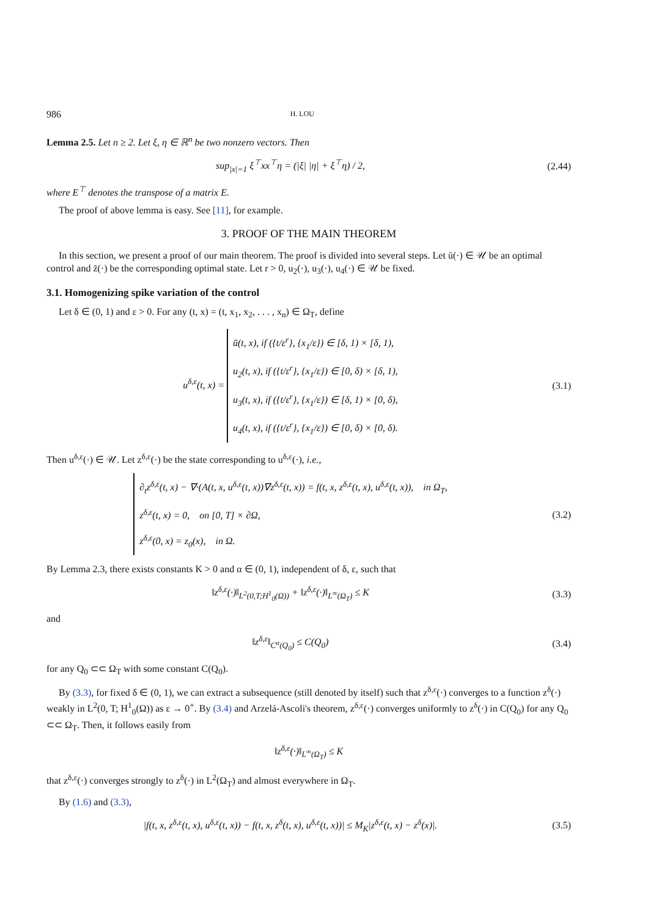986 H. LOU
Lemma 2.5. Let n ≥ 2. Let ξ, η ∈ ℝ<sup>n</sup> be two nonzero vectors. Then
sup<sub>|x|=1</sub> ξ<sup>⊤</sup>xx<sup>⊤</sup>η = (|ξ| |η| + ξ<sup>⊤</sup>η) / 2,
(2.44)
where E<sup>⊤</sup> denotes the transpose of a matrix E.
The proof of above lemma is easy. See [11], for example.
3. PROOF OF THE MAIN THEOREM
In this section, we present a proof of our main theorem. The proof is divided into several steps. Let ū(·) ∈ 𝒰 be an optimal control and z̄(·) be the corresponding optimal state. Let r > 0, u<sub>2</sub>(·), u<sub>3</sub>(·), u<sub>4</sub>(·) ∈ 𝒰 be fixed.
3.1. Homogenizing spike variation of the control
Let δ ∈ (0, 1) and ε > 0. For any (t, x) = (t, x<sub>1</sub>, x<sub>2</sub>, . . . , x<sub>n</sub>) ∈ Ω<sub>T</sub>, define
u<sup>δ,ε</sup>(t, x) = ū(t, x), if ({t/ε<sup>r</sup>}, {x<sub>1</sub>/ε}) ∈ [δ, 1) × [δ, 1),
u<sub>2</sub>(t, x), if ({t/ε<sup>r</sup>}, {x<sub>1</sub>/ε}) ∈ [0, δ) × [δ, 1),
u<sub>3</sub>(t, x), if ({t/ε<sup>r</sup>}, {x<sub>1</sub>/ε}) ∈ [δ, 1) × [0, δ),
u<sub>4</sub>(t, x), if ({t/ε<sup>r</sup>}, {x<sub>1</sub>/ε}) ∈ [0, δ) × [0, δ).
(3.1)
Then u<sup>δ,ε</sup>(·) ∈ 𝒰. Let z<sup>δ,ε</sup>(·) be the state corresponding to u<sup>δ,ε</sup>(·), i.e.,
∂<sub>t</sub>z<sup>δ,ε</sup>(t, x) − ∇·(A(t, x, u<sup>δ,ε</sup>(t, x))∇z<sup>δ,ε</sup>(t, x)) = f(t, x, z<sup>δ,ε</sup>(t, x), u<sup>δ,ε</sup>(t, x)), in Ω<sub>T</sub>,
z<sup>δ,ε</sup>(t, x) = 0, on [0, T] × ∂Ω,
z<sup>δ,ε</sup>(0, x) = z<sub>0</sub>(x), in Ω.
(3.2)
By Lemma 2.3, there exists constants K > 0 and α ∈ (0, 1), independent of δ, ε, such that
‖z<sup>δ,ε</sup>(·)‖<sub>L<sup>2</sup>(0,T;H<sup>1</sup><sub>0</sub>(Ω))</sub> + ‖z<sup>δ,ε</sup>(·)‖<sub>L<sup>∞</sup>(Ω<sub>T</sub>)</sub> ≤ K
(3.3)
and
‖z<sup>δ,ε</sup>‖<sub>C<sup>α</sup>(Q<sub>0</sub>)</sub> ≤ C(Q<sub>0</sub>) (3.4)
for any Q<sub>0</sub> ⊂⊂ Ω<sub>T</sub> with some constant C(Q<sub>0</sub>).
By (3.3), for fixed δ ∈ (0, 1), we can extract a subsequence (still denoted by itself) such that z<sup>δ,ε</sup>(·) converges to a function z<sup>δ</sup>(·) weakly in L<sup>2</sup>(0, T; H<sup>1</sup><sub>0</sub>(Ω)) as ε → 0<sup>+</sup>. By (3.4) and Arzelá-Ascoli's theorem, z<sup>δ,ε</sup>(·) converges uniformly to z<sup>δ</sup>(·) in C(Q<sub>0</sub>) for any Q<sub>0</sub> ⊂⊂ Ω<sub>T</sub>. Then, it follows easily from
‖z<sup>δ,ε</sup>(·)‖<sub>L<sup>∞</sup>(Ω<sub>T</sub>)</sub> ≤ K
that z<sup>δ,ε</sup>(·) converges strongly to z<sup>δ</sup>(·) in L<sup>2</sup>(Ω<sub>T</sub>) and almost everywhere in Ω<sub>T</sub>.
By (1.6) and (3.3),
|f(t, x, z<sup>δ,ε</sup>(t, x), u<sup>δ,ε</sup>(t, x)) − f(t, x, z<sup>δ</sup>(t, x), u<sup>δ,ε</sup>(t, x))| ≤ M<sub>K</sub>|z<sup>δ,ε</sup>(t, x) − z<sup>δ</sup>(x)|.
(3.5)